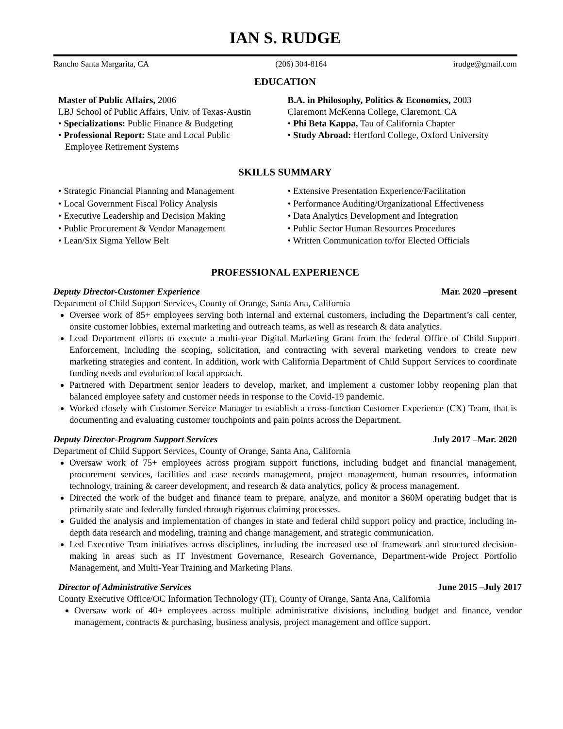IAN S. RUDGE
Rancho Santa Margarita, CA (206) 304-8164 irudge@gmail.com
EDUCATION
Master of Public Affairs, 2006
LBJ School of Public Affairs, Univ. of Texas-Austin
• Specializations: Public Finance & Budgeting
• Professional Report: State and Local Public
Employee Retirement Systems
B.A. in Philosophy, Politics & Economics, 2003
Claremont McKenna College, Claremont, CA
• Phi Beta Kappa, Tau of California Chapter
• Study Abroad: Hertford College, Oxford University
SKILLS SUMMARY
• Strategic Financial Planning and Management
• Local Government Fiscal Policy Analysis
• Executive Leadership and Decision Making
• Public Procurement & Vendor Management
• Lean/Six Sigma Yellow Belt
• Extensive Presentation Experience/Facilitation
• Performance Auditing/Organizational Effectiveness
• Data Analytics Development and Integration
• Public Sector Human Resources Procedures
• Written Communication to/for Elected Officials
PROFESSIONAL EXPERIENCE
Deputy Director-Customer Experience Mar. 2020 –present
Department of Child Support Services, County of Orange, Santa Ana, California
Oversee work of 85+ employees serving both internal and external customers, including the Department’s call center, onsite customer lobbies, external marketing and outreach teams, as well as research & data analytics.
Lead Department efforts to execute a multi-year Digital Marketing Grant from the federal Office of Child Support Enforcement, including the scoping, solicitation, and contracting with several marketing vendors to create new marketing strategies and content. In addition, work with California Department of Child Support Services to coordinate funding needs and evolution of local approach.
Partnered with Department senior leaders to develop, market, and implement a customer lobby reopening plan that balanced employee safety and customer needs in response to the Covid-19 pandemic.
Worked closely with Customer Service Manager to establish a cross-function Customer Experience (CX) Team, that is documenting and evaluating customer touchpoints and pain points across the Department.
Deputy Director-Program Support Services July 2017 –Mar. 2020
Department of Child Support Services, County of Orange, Santa Ana, California
Oversaw work of 75+ employees across program support functions, including budget and financial management, procurement services, facilities and case records management, project management, human resources, information technology, training & career development, and research & data analytics, policy & process management.
Directed the work of the budget and finance team to prepare, analyze, and monitor a $60M operating budget that is primarily state and federally funded through rigorous claiming processes.
Guided the analysis and implementation of changes in state and federal child support policy and practice, including in-depth data research and modeling, training and change management, and strategic communication.
Led Executive Team initiatives across disciplines, including the increased use of framework and structured decision-making in areas such as IT Investment Governance, Research Governance, Department-wide Project Portfolio Management, and Multi-Year Training and Marketing Plans.
Director of Administrative Services June 2015 –July 2017
County Executive Office/OC Information Technology (IT), County of Orange, Santa Ana, California
Oversaw work of 40+ employees across multiple administrative divisions, including budget and finance, vendor management, contracts & purchasing, business analysis, project management and office support.